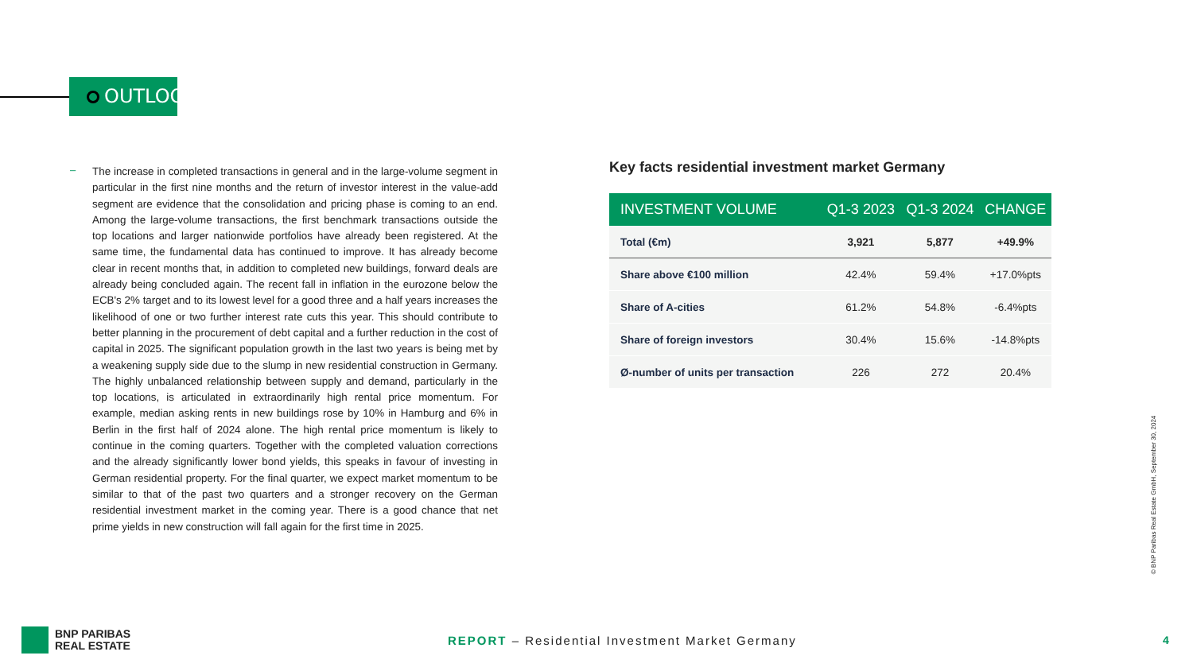OUTLOOK
–
The increase in completed transactions in general and in the large-volume segment in particular in the first nine months and the return of investor interest in the value-add segment are evidence that the consolidation and pricing phase is coming to an end. Among the large-volume transactions, the first benchmark transactions outside the top locations and larger nationwide portfolios have already been registered. At the same time, the fundamental data has continued to improve. It has already become clear in recent months that, in addition to completed new buildings, forward deals are already being concluded again. The recent fall in inflation in the eurozone below the ECB's 2% target and to its lowest level for a good three and a half years increases the likelihood of one or two further interest rate cuts this year. This should contribute to better planning in the procurement of debt capital and a further reduction in the cost of capital in 2025. The significant population growth in the last two years is being met by a weakening supply side due to the slump in new residential construction in Germany. The highly unbalanced relationship between supply and demand, particularly in the top locations, is articulated in extraordinarily high rental price momentum. For example, median asking rents in new buildings rose by 10% in Hamburg and 6% in Berlin in the first half of 2024 alone. The high rental price momentum is likely to continue in the coming quarters. Together with the completed valuation corrections and the already significantly lower bond yields, this speaks in favour of investing in German residential property. For the final quarter, we expect market momentum to be similar to that of the past two quarters and a stronger recovery on the German residential investment market in the coming year. There is a good chance that net prime yields in new construction will fall again for the first time in 2025.
Key facts residential investment market Germany
| INVESTMENT VOLUME | Q1-3 2023 | Q1-3 2024 | CHANGE |
| --- | --- | --- | --- |
| Total (€m) | 3,921 | 5,877 | +49.9% |
| Share above €100 million | 42.4% | 59.4% | +17.0%pts |
| Share of A-cities | 61.2% | 54.8% | -6.4%pts |
| Share of foreign investors | 30.4% | 15.6% | -14.8%pts |
| Ø-number of units per transaction | 226 | 272 | 20.4% |
© BNP Paribas Real Estate GmbH, September 30, 2024
BNP PARIBAS
REAL ESTATE
REPORT – Residential Investment Market Germany
4